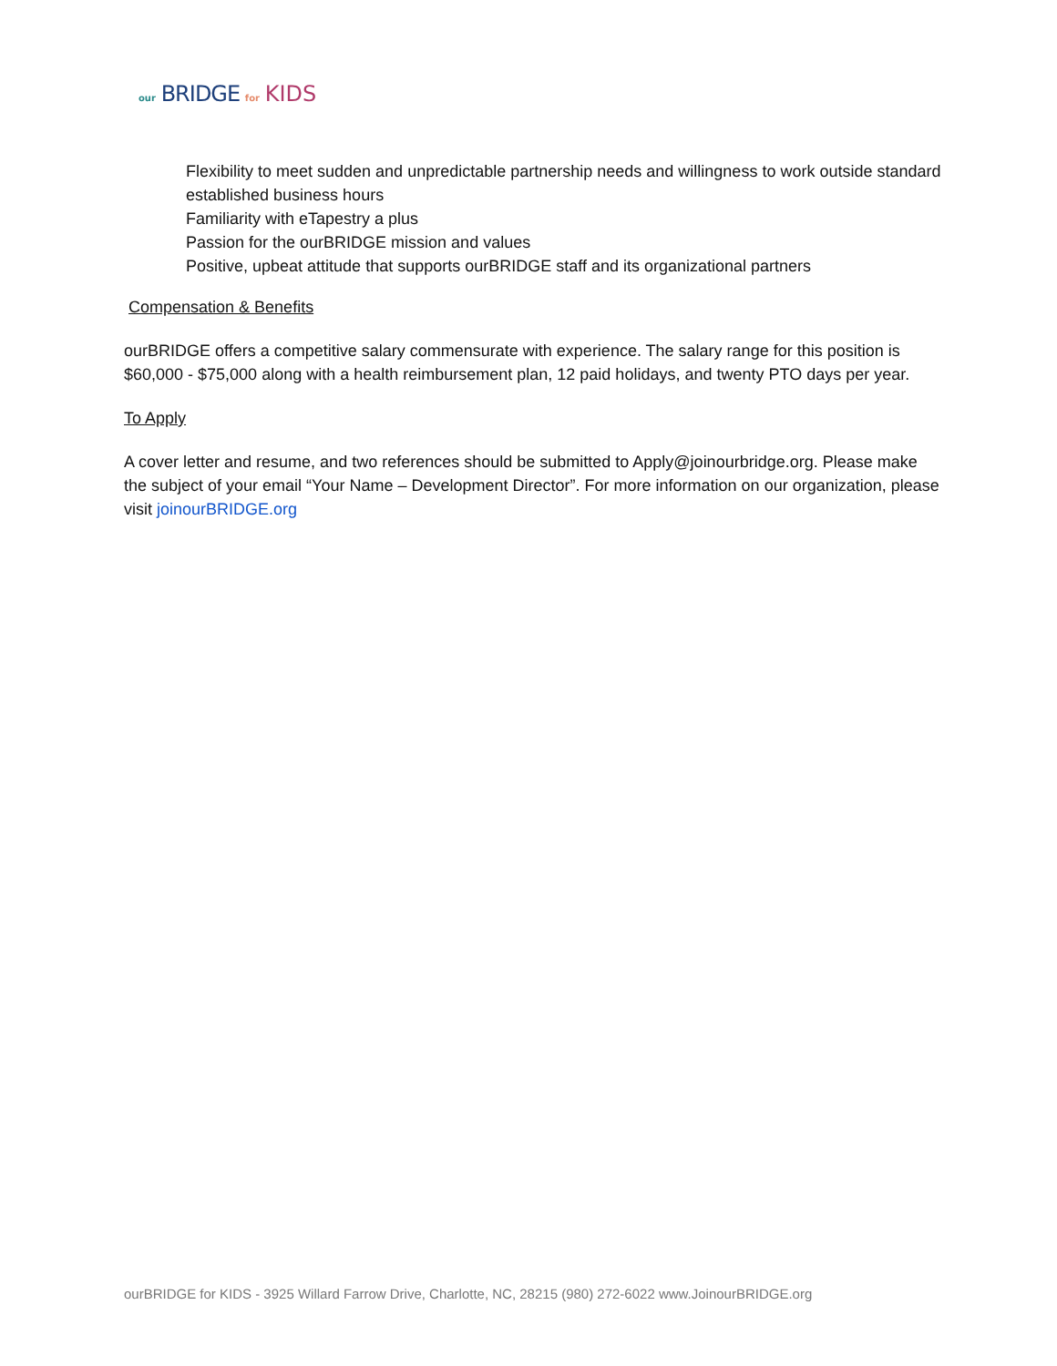our BRIDGE for KIDS
Flexibility to meet sudden and unpredictable partnership needs and willingness to work outside standard established business hours
Familiarity with eTapestry a plus
Passion for the ourBRIDGE mission and values
Positive, upbeat attitude that supports ourBRIDGE staff and its organizational partners
Compensation & Benefits
ourBRIDGE offers a competitive salary commensurate with experience. The salary range for this position is $60,000 - $75,000 along with a health reimbursement plan, 12 paid holidays, and twenty PTO days per year.
To Apply
A cover letter and resume, and two references should be submitted to Apply@joinourbridge.org. Please make the subject of your email “Your Name – Development Director”. For more information on our organization, please visit joinourBRIDGE.org
ourBRIDGE for KIDS - 3925 Willard Farrow Drive, Charlotte, NC, 28215 (980) 272-6022 www.JoinourBRIDGE.org